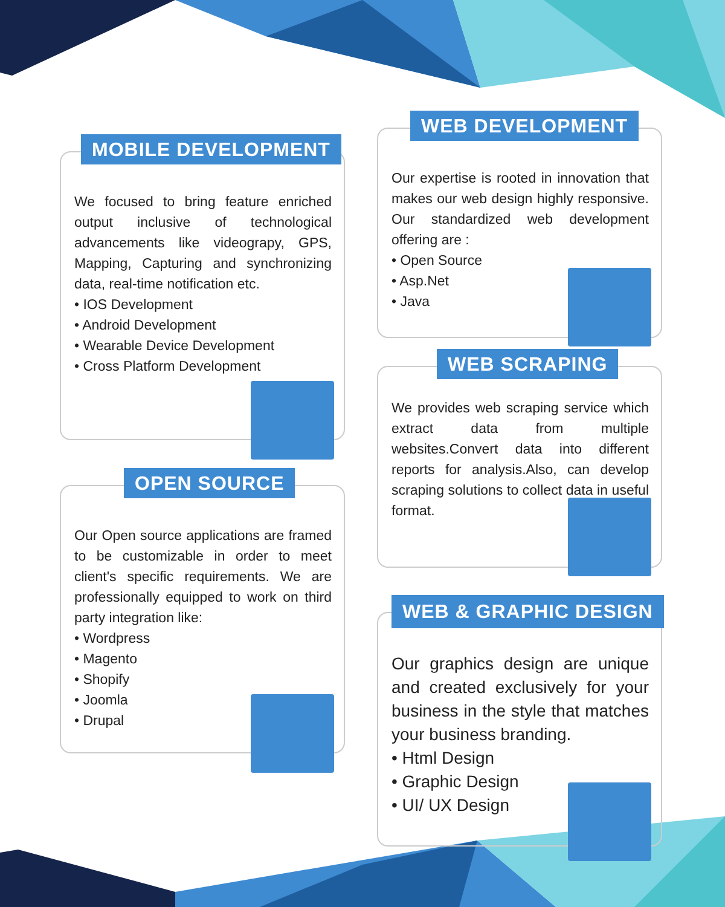MOBILE DEVELOPMENT
We focused to bring feature enriched output inclusive of technological advancements like videograpy, GPS, Mapping, Capturing and synchronizing data, real-time notification etc.
• IOS Development
• Android Development
• Wearable Device Development
• Cross Platform Development
OPEN SOURCE
Our Open source applications are framed to be customizable in order to meet client's specific requirements. We are professionally equipped to work on third party integration like:
• Wordpress
• Magento
• Shopify
• Joomla
• Drupal
WEB DEVELOPMENT
Our expertise is rooted in innovation that makes our web design highly responsive. Our standardized web development offering are :
• Open Source
• Asp.Net
• Java
WEB SCRAPING
We provides web scraping service which extract data from multiple websites.Convert data into different reports for analysis.Also, can develop scraping solutions to collect data in useful format.
WEB & GRAPHIC DESIGN
Our graphics design are unique and created exclusively for your business in the style that matches your business branding.
• Html Design
• Graphic Design
• UI/ UX Design